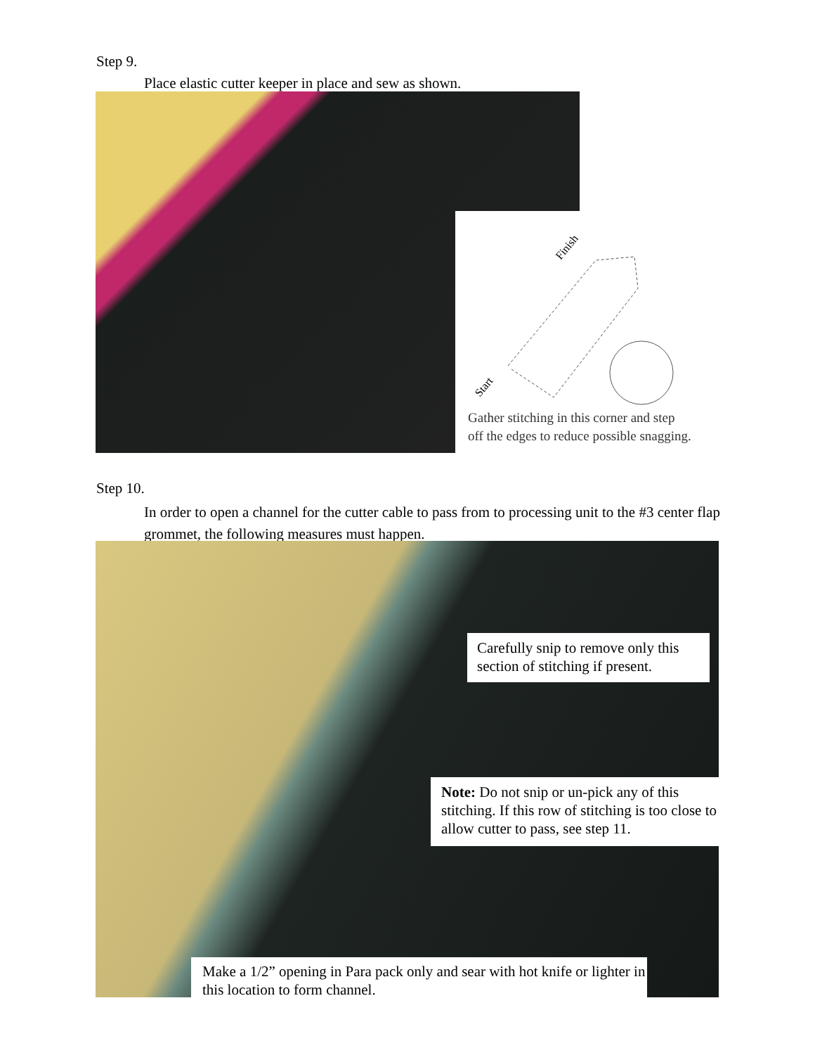Step 9.
Place elastic cutter keeper in place and sew as shown.
Finish
Start
Gather stitching in this corner and step
off the edges to reduce possible snagging.
Step 10.
In order to open a channel for the cutter cable to pass from to processing unit to the #3 center flap grommet, the following measures must happen.
Carefully snip to remove only this section of stitching if present.
Note: Do not snip or un-pick any of this stitching. If this row of stitching is too close to allow cutter to pass, see step 11.
Make a 1/2” opening in Para pack only and sear with hot knife or lighter in this location to form channel.